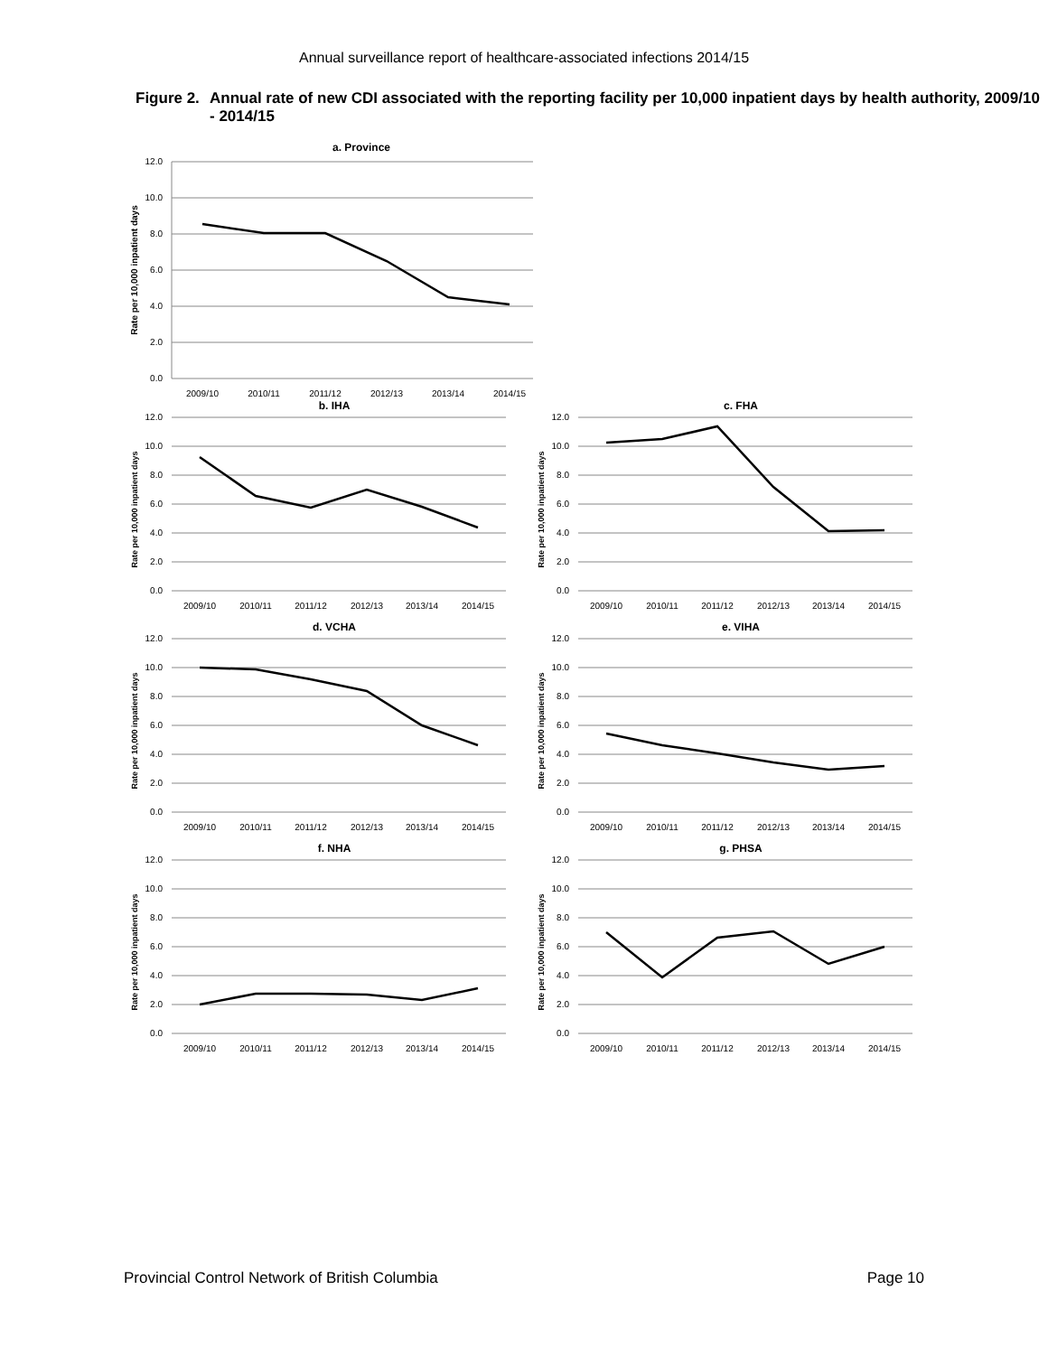Annual surveillance report of healthcare-associated infections 2014/15
Figure 2.
Annual rate of new CDI associated with the reporting facility per 10,000 inpatient days by health authority, 2009/10 - 2014/15
a. Province
Rate per 10,000 inpatient days
12.0
10.0
8.0
6.0
4.0
2.0
0.0
2009/10
2010/11
2011/12
2012/13
2013/14
2014/15
b. IHA
Rate per 10,000 inpatient days
12.0
10.0
8.0
6.0
4.0
2.0
0.0
2009/10
2010/11
2011/12
2012/13
2013/14
2014/15
c. FHA
Rate per 10,000 inpatient days
12.0
10.0
8.0
6.0
4.0
2.0
0.0
2009/10
2010/11
2011/12
2012/13
2013/14
2014/15
d. VCHA
Rate per 10,000 inpatient days
12.0
10.0
8.0
6.0
4.0
2.0
0.0
2009/10
2010/11
2011/12
2012/13
2013/14
2014/15
e. VIHA
Rate per 10,000 inpatient days
12.0
10.0
8.0
6.0
4.0
2.0
0.0
2009/10
2010/11
2011/12
2012/13
2013/14
2014/15
f. NHA
Rate per 10,000 inpatient days
12.0
10.0
8.0
6.0
4.0
2.0
0.0
2009/10
2010/11
2011/12
2012/13
2013/14
2014/15
g. PHSA
Rate per 10,000 inpatient days
12.0
10.0
8.0
6.0
4.0
2.0
0.0
2009/10
2010/11
2011/12
2012/13
2013/14
2014/15
Provincial Control Network of British Columbia Page 10